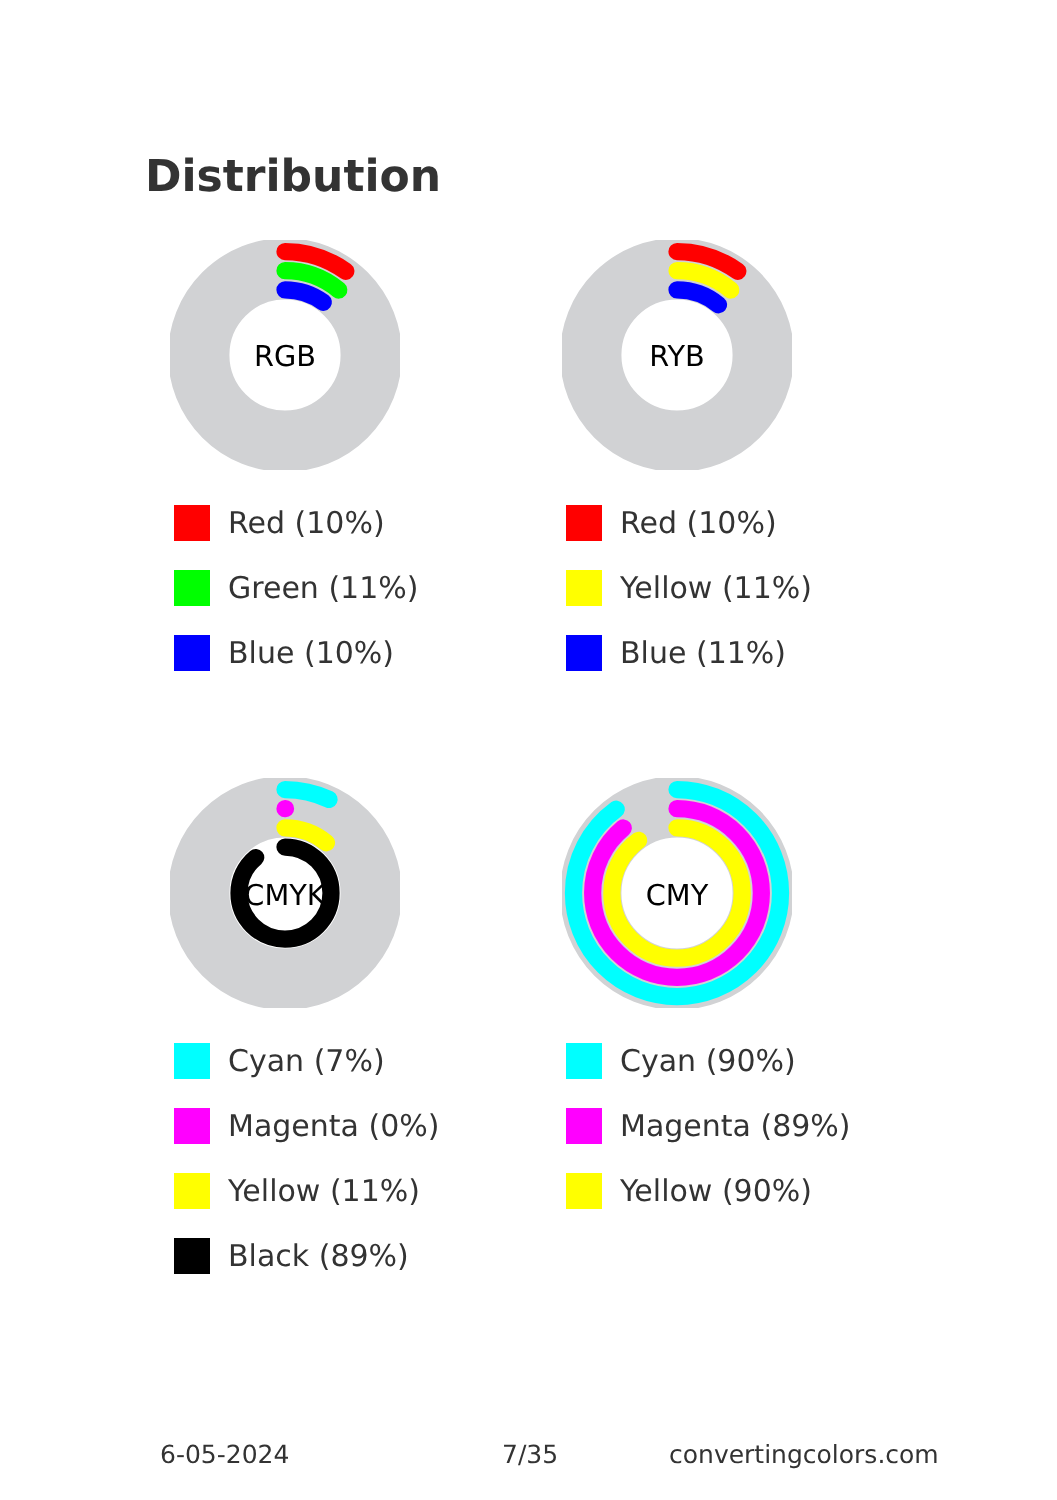Distribution
RGB
Red (10%)
Green (11%)
Blue (10%)
RYB
Red (10%)
Yellow (11%)
Blue (11%)
CMYK
Cyan (7%)
Magenta (0%)
Yellow (11%)
Black (89%)
CMY
Cyan (90%)
Magenta (89%)
Yellow (90%)
6-05-2024 7/35 convertingcolors.com